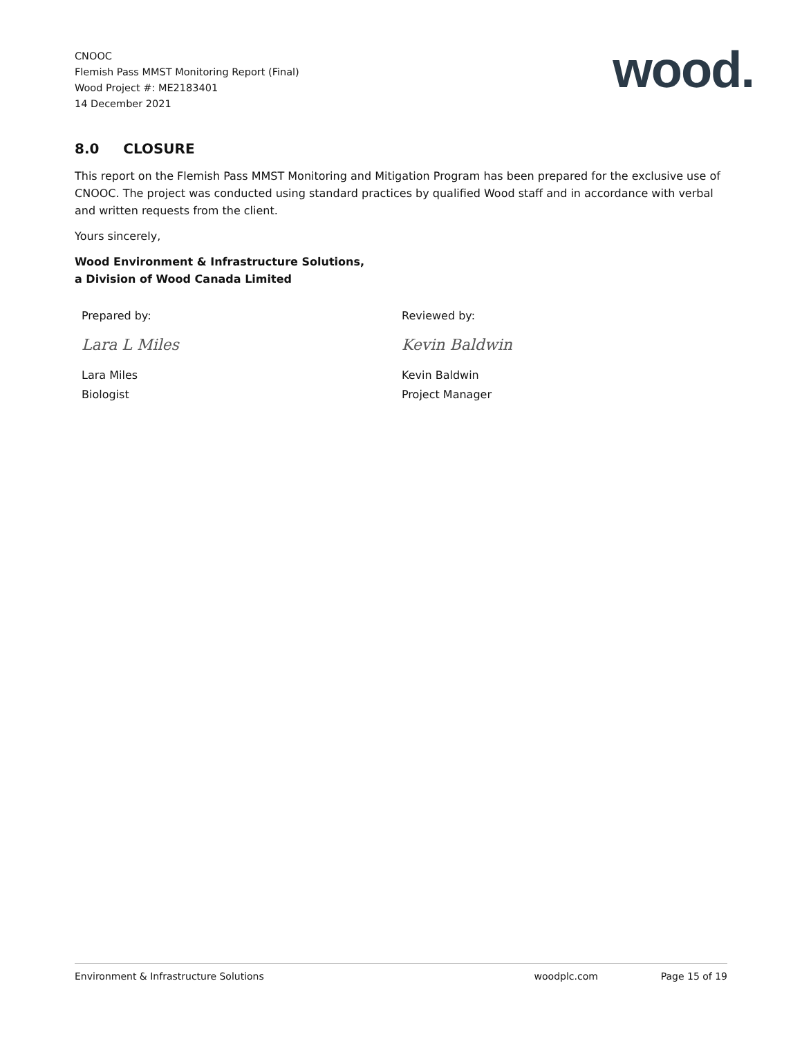CNOOC
Flemish Pass MMST Monitoring Report (Final)
Wood Project #: ME2183401
14 December 2021
wood.
8.0 CLOSURE
This report on the Flemish Pass MMST Monitoring and Mitigation Program has been prepared for the exclusive use of CNOOC. The project was conducted using standard practices by qualified Wood staff and in accordance with verbal and written requests from the client.
Yours sincerely,
Wood Environment & Infrastructure Solutions,
a Division of Wood Canada Limited
Prepared by:
Lara L Miles
Lara Miles
Biologist
Reviewed by:
Kevin Baldwin
Kevin Baldwin
Project Manager
Environment & Infrastructure Solutions woodplc.com Page 15 of 19